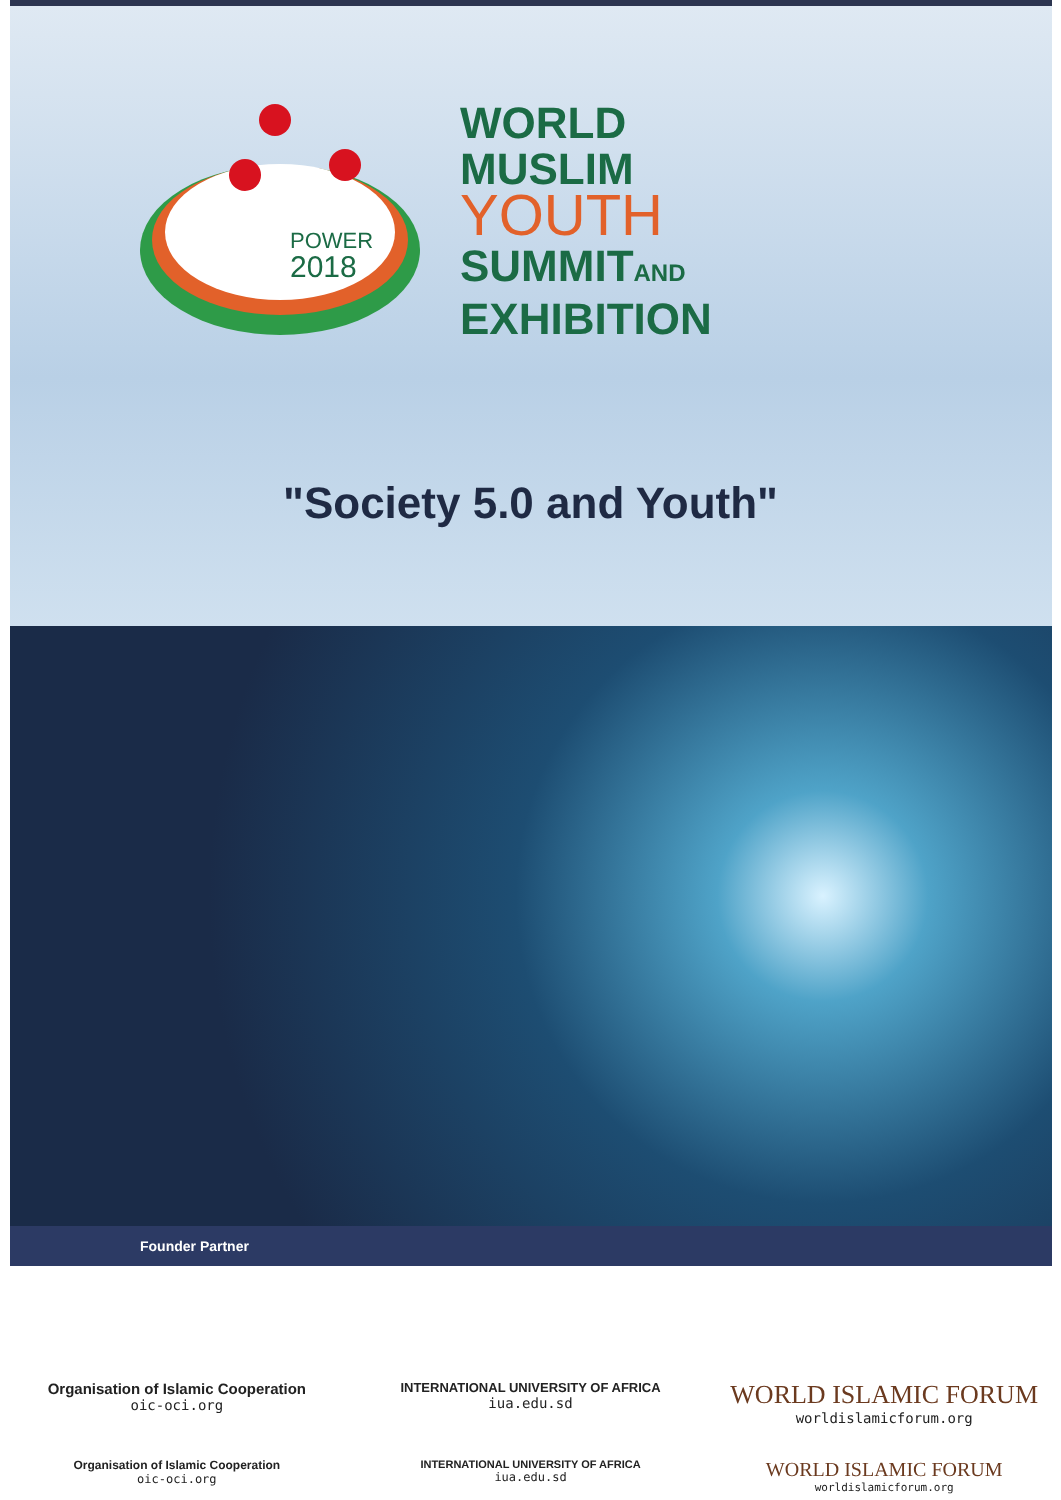POWER
2018
WORLD
MUSLIM
YOUTH
SUMMITAND
EXHIBITION
"Society 5.0 and Youth"
Founder Partner
Organisation of Islamic Cooperation
oic-oci.org
INTERNATIONAL UNIVERSITY OF AFRICA
iua.edu.sd
WORLD ISLAMIC FORUM
worldislamicforum.org
Organisation of Islamic Cooperation
oic-oci.org
INTERNATIONAL UNIVERSITY OF AFRICA
iua.edu.sd
WORLD ISLAMIC FORUM
worldislamicforum.org